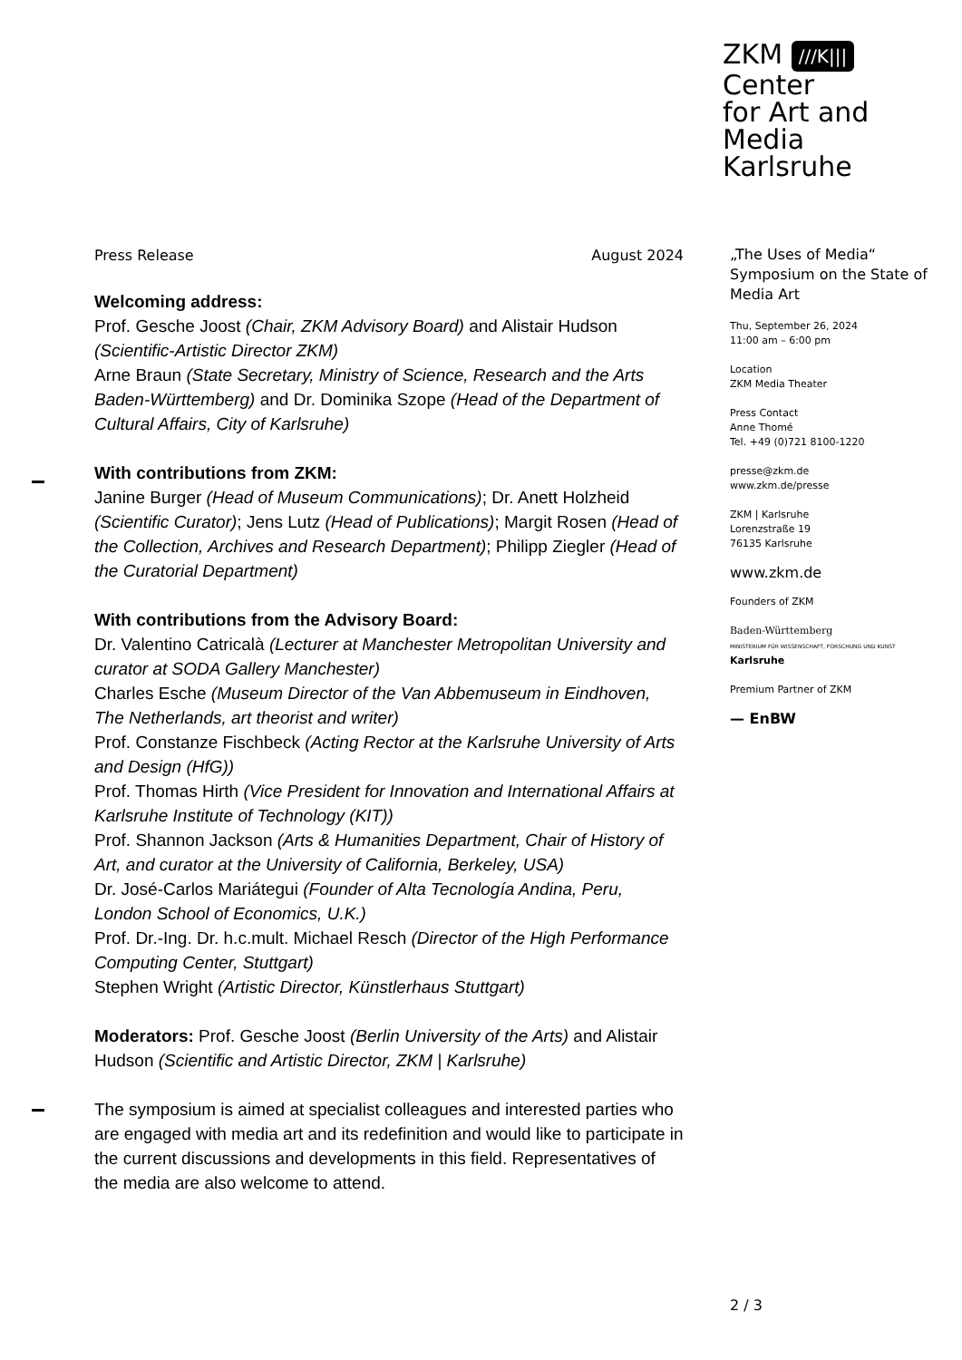ZKM ///K|||
Center
for Art and
Media
Karlsruhe
Press Release August 2024
Welcoming address:
Prof. Gesche Joost (Chair, ZKM Advisory Board) and Alistair Hudson (Scientific-Artistic Director ZKM)
Arne Braun (State Secretary, Ministry of Science, Research and the Arts Baden-Württemberg) and Dr. Dominika Szope (Head of the Department of Cultural Affairs, City of Karlsruhe)
With contributions from ZKM:
Janine Burger (Head of Museum Communications); Dr. Anett Holzheid (Scientific Curator); Jens Lutz (Head of Publications); Margit Rosen (Head of the Collection, Archives and Research Department); Philipp Ziegler (Head of the Curatorial Department)
With contributions from the Advisory Board:
Dr. Valentino Catricalà (Lecturer at Manchester Metropolitan University and curator at SODA Gallery Manchester)
Charles Esche (Museum Director of the Van Abbemuseum in Eindhoven, The Netherlands, art theorist and writer)
Prof. Constanze Fischbeck (Acting Rector at the Karlsruhe University of Arts and Design (HfG))
Prof. Thomas Hirth (Vice President for Innovation and International Affairs at Karlsruhe Institute of Technology (KIT))
Prof. Shannon Jackson (Arts & Humanities Department, Chair of History of Art, and curator at the University of California, Berkeley, USA)
Dr. José-Carlos Mariátegui (Founder of Alta Tecnología Andina, Peru, London School of Economics, U.K.)
Prof. Dr.-Ing. Dr. h.c.mult. Michael Resch (Director of the High Performance Computing Center, Stuttgart)
Stephen Wright (Artistic Director, Künstlerhaus Stuttgart)
Moderators: Prof. Gesche Joost (Berlin University of the Arts) and Alistair Hudson (Scientific and Artistic Director, ZKM | Karlsruhe)
The symposium is aimed at specialist colleagues and interested parties who are engaged with media art and its redefinition and would like to participate in the current discussions and developments in this field. Representatives of the media are also welcome to attend.
„The Uses of Media“
Symposium on the State of Media Art
Thu, September 26, 2024
11:00 am – 6:00 pm
Location
ZKM Media Theater
Press Contact
Anne Thomé
Tel. +49 (0)721 8100-1220
presse@zkm.de
www.zkm.de/presse
ZKM | Karlsruhe
Lorenzstraße 19
76135 Karlsruhe
www.zkm.de
Founders of ZKM
Baden-Württemberg
MINISTERIUM FÜR WISSENSCHAFT, FORSCHUNG UND KUNST Karlsruhe
Premium Partner of ZKM
— EnBW
2 / 3